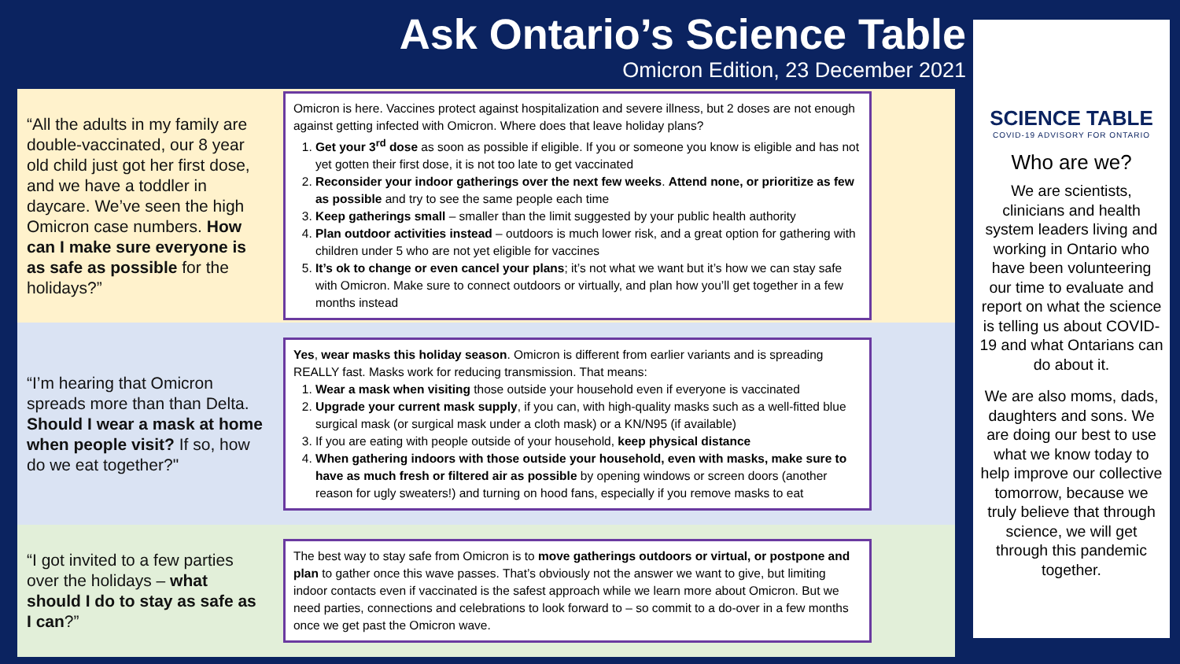Ask Ontario’s Science Table
Omicron Edition, 23 December 2021
“All the adults in my family are double-vaccinated, our 8 year old child just got her first dose, and we have a toddler in daycare. We’ve seen the high Omicron case numbers. How can I make sure everyone is as safe as possible for the holidays?”
Omicron is here. Vaccines protect against hospitalization and severe illness, but 2 doses are not enough against getting infected with Omicron. Where does that leave holiday plans?
1. Get your 3<sup>rd</sup> dose as soon as possible if eligible. If you or someone you know is eligible and has not yet gotten their first dose, it is not too late to get vaccinated
2. Reconsider your indoor gatherings over the next few weeks. Attend none, or prioritize as few as possible and try to see the same people each time
3. Keep gatherings small – smaller than the limit suggested by your public health authority
4. Plan outdoor activities instead – outdoors is much lower risk, and a great option for gathering with children under 5 who are not yet eligible for vaccines
5. It’s ok to change or even cancel your plans; it’s not what we want but it’s how we can stay safe with Omicron. Make sure to connect outdoors or virtually, and plan how you’ll get together in a few months instead
“I’m hearing that Omicron spreads more than than Delta. Should I wear a mask at home when people visit? If so, how do we eat together?"
Yes, wear masks this holiday season. Omicron is different from earlier variants and is spreading REALLY fast. Masks work for reducing transmission. That means:
1. Wear a mask when visiting those outside your household even if everyone is vaccinated
2. Upgrade your current mask supply, if you can, with high-quality masks such as a well-fitted blue surgical mask (or surgical mask under a cloth mask) or a KN/N95 (if available)
3. If you are eating with people outside of your household, keep physical distance
4. When gathering indoors with those outside your household, even with masks, make sure to have as much fresh or filtered air as possible by opening windows or screen doors (another reason for ugly sweaters!) and turning on hood fans, especially if you remove masks to eat
“I got invited to a few parties over the holidays – what should I do to stay as safe as I can?”
The best way to stay safe from Omicron is to move gatherings outdoors or virtual, or postpone and plan to gather once this wave passes. That’s obviously not the answer we want to give, but limiting indoor contacts even if vaccinated is the safest approach while we learn more about Omicron. But we need parties, connections and celebrations to look forward to – so commit to a do-over in a few months once we get past the Omicron wave.
SCIENCE TABLE
COVID-19 ADVISORY FOR ONTARIO
Who are we?
We are scientists, clinicians and health system leaders living and working in Ontario who have been volunteering our time to evaluate and report on what the science is telling us about COVID-19 and what Ontarians can do about it.
We are also moms, dads, daughters and sons. We are doing our best to use what we know today to help improve our collective tomorrow, because we truly believe that through science, we will get through this pandemic together.